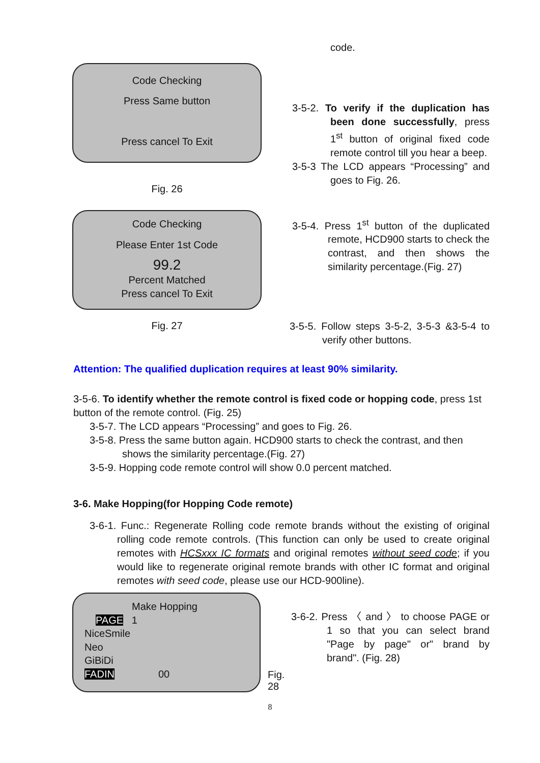Code Checking
Press Same button
Press cancel To Exit
Fig. 26
Code Checking
Please Enter 1st Code
99.2
Percent Matched
Press cancel To Exit
Fig. 27
code.
3-5-2. To verify if the duplication has been done successfully, press 1<sup>st</sup> button of original fixed code remote control till you hear a beep.
3-5-3 The LCD appears “Processing” and goes to Fig. 26.
3-5-4. Press 1<sup>st</sup> button of the duplicated remote, HCD900 starts to check the contrast, and then shows the similarity percentage.(Fig. 27)
3-5-5. Follow steps 3-5-2, 3-5-3 &3-5-4 to verify other buttons.
Attention: The qualified duplication requires at least 90% similarity.
3-5-6. To identify whether the remote control is fixed code or hopping code, press 1st button of the remote control. (Fig. 25)
3-5-7. The LCD appears “Processing” and goes to Fig. 26.
3-5-8. Press the same button again. HCD900 starts to check the contrast, and then shows the similarity percentage.(Fig. 27)
3-5-9. Hopping code remote control will show 0.0 percent matched.
3-6. Make Hopping(for Hopping Code remote)
3-6-1. Func.: Regenerate Rolling code remote brands without the existing of original rolling code remote controls. (This function can only be used to create original remotes with HCSxxx IC formats and original remotes without seed code; if you would like to regenerate original remote brands with other IC format and original remotes with seed code, please use our HCD-900line).
Make Hopping
PAGE 1
NiceSmile
Neo
GiBiDi
FADIN 00
Fig. 28
3-6-2. Press 〈 and 〉 to choose PAGE or 1 so that you can select brand "Page by page" or" brand by brand". (Fig. 28)
8